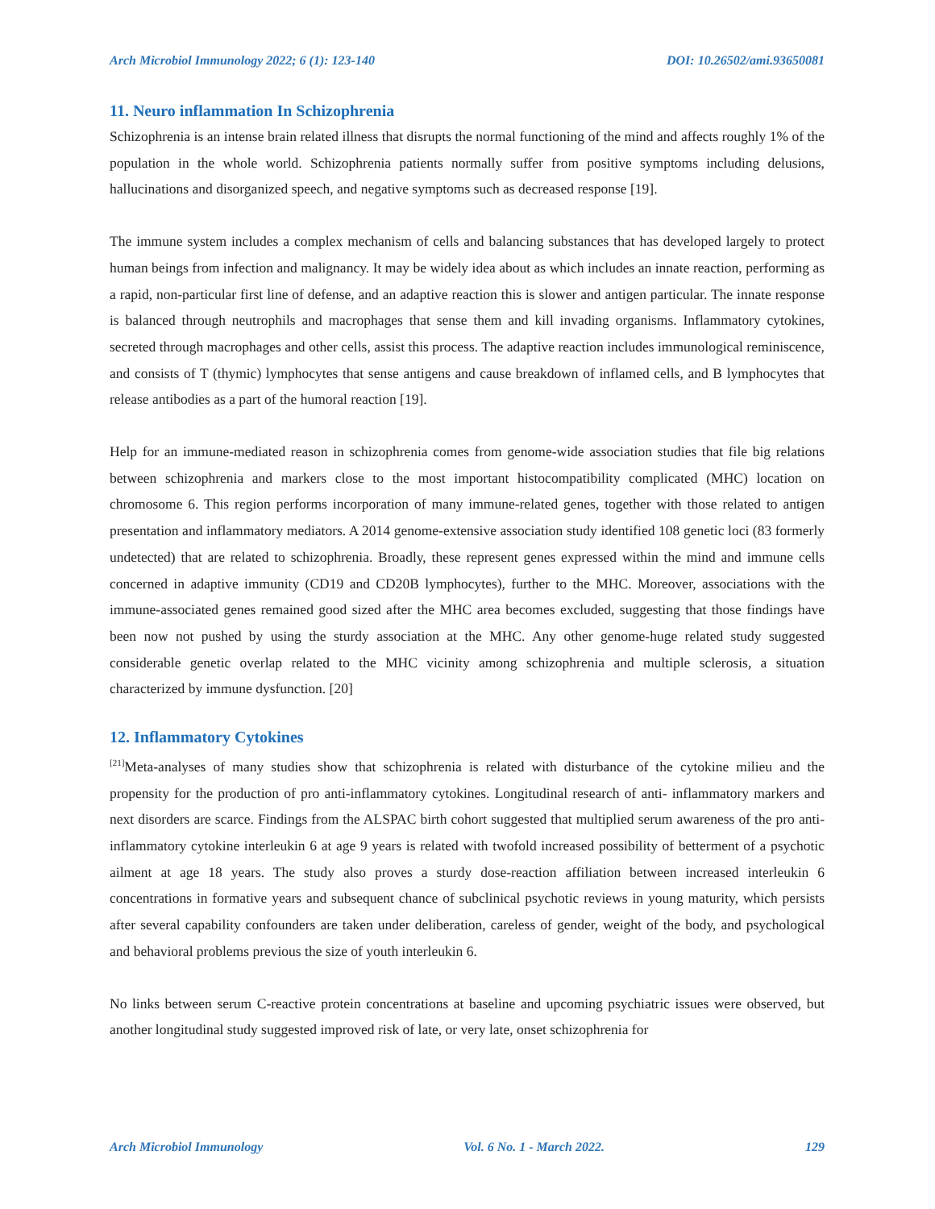Arch Microbiol Immunology 2022; 6 (1): 123-140 DOI: 10.26502/ami.93650081
11. Neuro inflammation In Schizophrenia
Schizophrenia is an intense brain related illness that disrupts the normal functioning of the mind and affects roughly 1% of the population in the whole world. Schizophrenia patients normally suffer from positive symptoms including delusions, hallucinations and disorganized speech, and negative symptoms such as decreased response [19].
The immune system includes a complex mechanism of cells and balancing substances that has developed largely to protect human beings from infection and malignancy. It may be widely idea about as which includes an innate reaction, performing as a rapid, non-particular first line of defense, and an adaptive reaction this is slower and antigen particular. The innate response is balanced through neutrophils and macrophages that sense them and kill invading organisms. Inflammatory cytokines, secreted through macrophages and other cells, assist this process. The adaptive reaction includes immunological reminiscence, and consists of T (thymic) lymphocytes that sense antigens and cause breakdown of inflamed cells, and B lymphocytes that release antibodies as a part of the humoral reaction [19].
Help for an immune-mediated reason in schizophrenia comes from genome-wide association studies that file big relations between schizophrenia and markers close to the most important histocompatibility complicated (MHC) location on chromosome 6. This region performs incorporation of many immune-related genes, together with those related to antigen presentation and inflammatory mediators. A 2014 genome-extensive association study identified 108 genetic loci (83 formerly undetected) that are related to schizophrenia. Broadly, these represent genes expressed within the mind and immune cells concerned in adaptive immunity (CD19 and CD20B lymphocytes), further to the MHC. Moreover, associations with the immune-associated genes remained good sized after the MHC area becomes excluded, suggesting that those findings have been now not pushed by using the sturdy association at the MHC. Any other genome-huge related study suggested considerable genetic overlap related to the MHC vicinity among schizophrenia and multiple sclerosis, a situation characterized by immune dysfunction. [20]
12. Inflammatory Cytokines
<sup>[21]</sup> Meta-analyses of many studies show that schizophrenia is related with disturbance of the cytokine milieu and the propensity for the production of pro anti-inflammatory cytokines. Longitudinal research of anti- inflammatory markers and next disorders are scarce. Findings from the ALSPAC birth cohort suggested that multiplied serum awareness of the pro anti-inflammatory cytokine interleukin 6 at age 9 years is related with twofold increased possibility of betterment of a psychotic ailment at age 18 years. The study also proves a sturdy dose-reaction affiliation between increased interleukin 6 concentrations in formative years and subsequent chance of subclinical psychotic reviews in young maturity, which persists after several capability confounders are taken under deliberation, careless of gender, weight of the body, and psychological and behavioral problems previous the size of youth interleukin 6.
No links between serum C-reactive protein concentrations at baseline and upcoming psychiatric issues were observed, but another longitudinal study suggested improved risk of late, or very late, onset schizophrenia for
Arch Microbiol Immunology Vol. 6 No. 1 - March 2022. 129